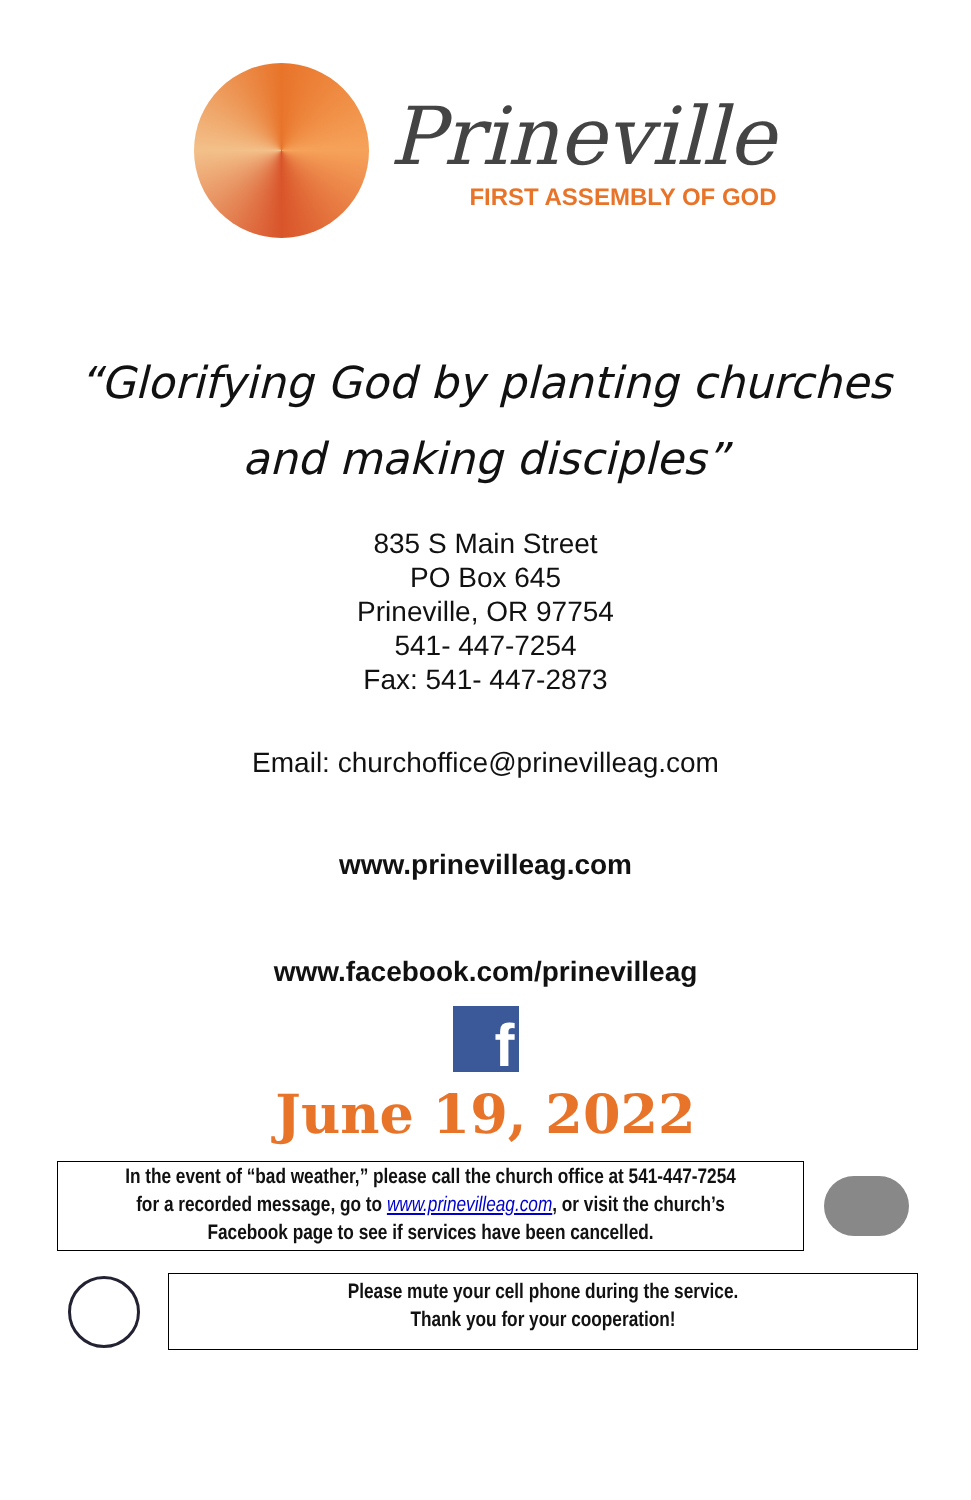Prineville
FIRST ASSEMBLY OF GOD
“Glorifying God by planting churches
and making disciples”
835 S Main Street
PO Box 645
Prineville, OR 97754
541- 447-7254
Fax: 541- 447-2873
Email: churchoffice@prinevilleag.com
www.prinevilleag.com
www.facebook.com/prinevilleag
f
June 19, 2022
In the event of “bad weather,” please call the church office at 541-447-7254
for a recorded message, go to www.prinevilleag.com, or visit the church’s
Facebook page to see if services have been cancelled.
Please mute your cell phone during the service.
Thank you for your cooperation!